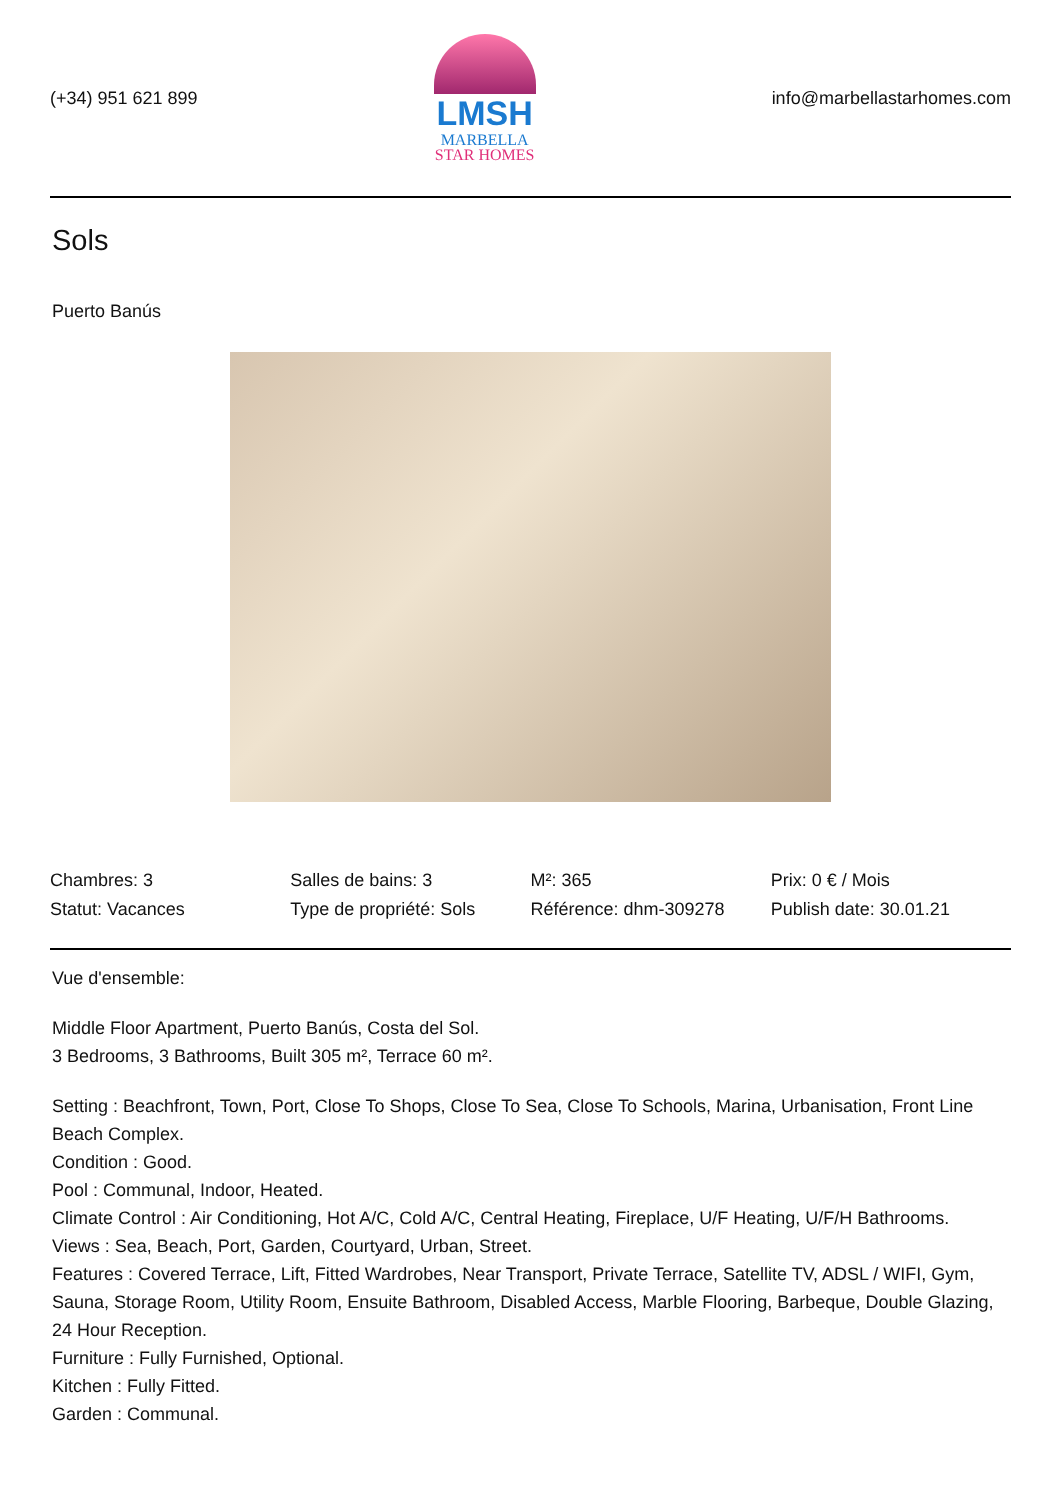(+34) 951 621 899
LMSH
MARBELLA
STAR HOMES
info@marbellastarhomes.com
Sols
Puerto Banús
| Chambres: 3 | Salles de bains: 3 | M²: 365 | Prix: 0 € / Mois |
| Statut: Vacances | Type de propriété: Sols | Référence: dhm-309278 | Publish date: 30.01.21 |
Vue d'ensemble:
Middle Floor Apartment, Puerto Banús, Costa del Sol.
3 Bedrooms, 3 Bathrooms, Built 305 m², Terrace 60 m².
Setting : Beachfront, Town, Port, Close To Shops, Close To Sea, Close To Schools, Marina, Urbanisation, Front Line Beach Complex.
Condition : Good.
Pool : Communal, Indoor, Heated.
Climate Control : Air Conditioning, Hot A/C, Cold A/C, Central Heating, Fireplace, U/F Heating, U/F/H Bathrooms.
Views : Sea, Beach, Port, Garden, Courtyard, Urban, Street.
Features : Covered Terrace, Lift, Fitted Wardrobes, Near Transport, Private Terrace, Satellite TV, ADSL / WIFI, Gym, Sauna, Storage Room, Utility Room, Ensuite Bathroom, Disabled Access, Marble Flooring, Barbeque, Double Glazing, 24 Hour Reception.
Furniture : Fully Furnished, Optional.
Kitchen : Fully Fitted.
Garden : Communal.